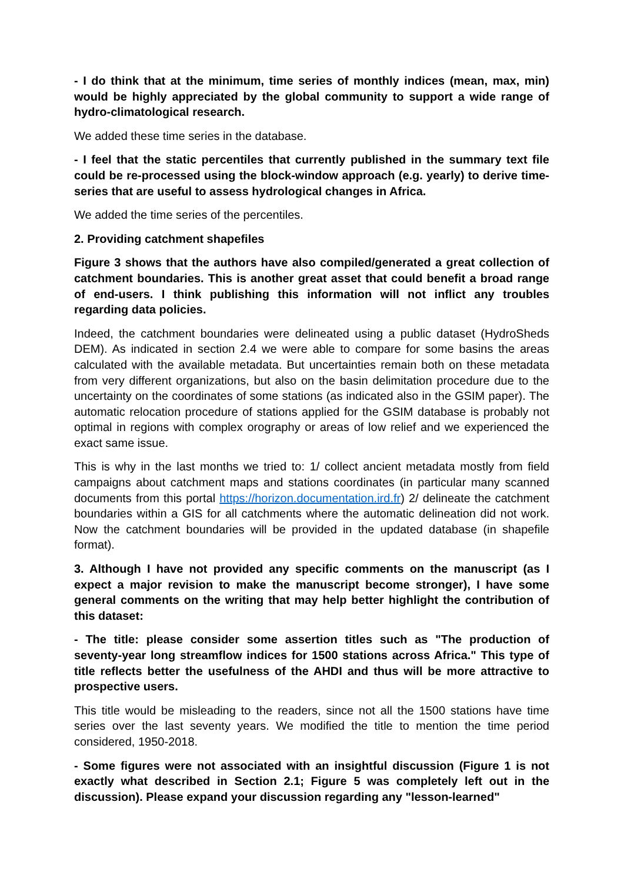- I do think that at the minimum, time series of monthly indices (mean, max, min) would be highly appreciated by the global community to support a wide range of hydro-climatological research.
We added these time series in the database.
- I feel that the static percentiles that currently published in the summary text file could be re-processed using the block-window approach (e.g. yearly) to derive time-series that are useful to assess hydrological changes in Africa.
We added the time series of the percentiles.
2. Providing catchment shapefiles
Figure 3 shows that the authors have also compiled/generated a great collection of catchment boundaries. This is another great asset that could benefit a broad range of end-users. I think publishing this information will not inflict any troubles regarding data policies.
Indeed, the catchment boundaries were delineated using a public dataset (HydroSheds DEM). As indicated in section 2.4 we were able to compare for some basins the areas calculated with the available metadata. But uncertainties remain both on these metadata from very different organizations, but also on the basin delimitation procedure due to the uncertainty on the coordinates of some stations (as indicated also in the GSIM paper). The automatic relocation procedure of stations applied for the GSIM database is probably not optimal in regions with complex orography or areas of low relief and we experienced the exact same issue.
This is why in the last months we tried to: 1/ collect ancient metadata mostly from field campaigns about catchment maps and stations coordinates (in particular many scanned documents from this portal https://horizon.documentation.ird.fr) 2/ delineate the catchment boundaries within a GIS for all catchments where the automatic delineation did not work. Now the catchment boundaries will be provided in the updated database (in shapefile format).
3. Although I have not provided any specific comments on the manuscript (as I expect a major revision to make the manuscript become stronger), I have some general comments on the writing that may help better highlight the contribution of this dataset:
- The title: please consider some assertion titles such as "The production of seventy-year long streamflow indices for 1500 stations across Africa." This type of title reflects better the usefulness of the AHDI and thus will be more attractive to prospective users.
This title would be misleading to the readers, since not all the 1500 stations have time series over the last seventy years. We modified the title to mention the time period considered, 1950-2018.
- Some figures were not associated with an insightful discussion (Figure 1 is not exactly what described in Section 2.1; Figure 5 was completely left out in the discussion). Please expand your discussion regarding any "lesson-learned"